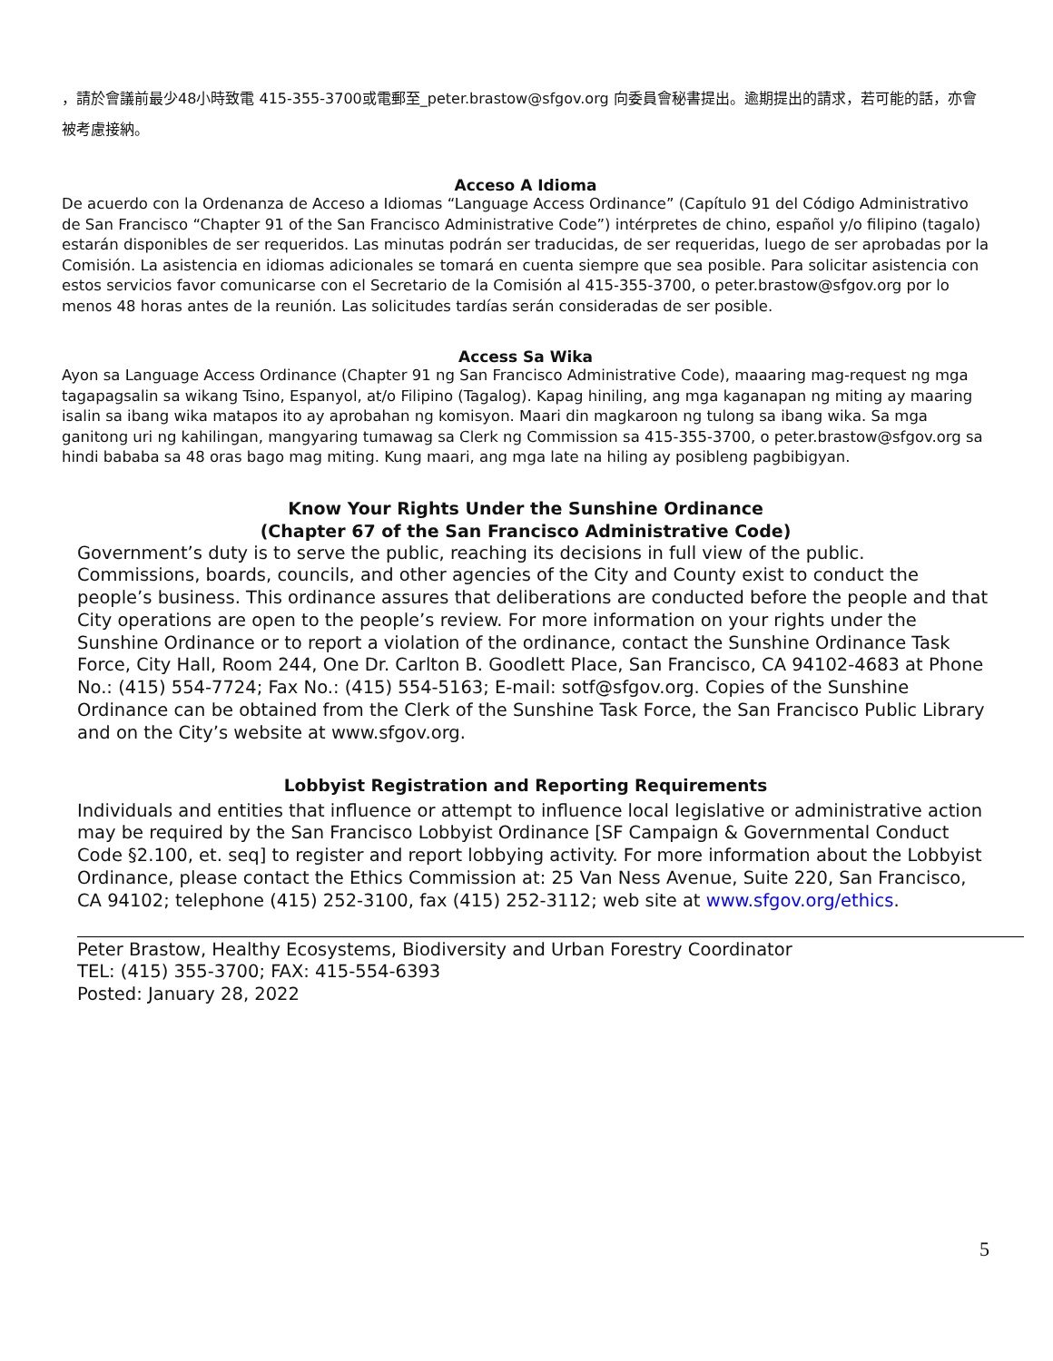，請於會議前最少48小時致電 415-355-3700或電郵至_peter.brastow@sfgov.org 向委員會秘書提出。逾期提出的請求，若可能的話，亦會被考慮接納。
Acceso A Idioma
De acuerdo con la Ordenanza de Acceso a Idiomas “Language Access Ordinance” (Capítulo 91 del Código Administrativo de San Francisco “Chapter 91 of the San Francisco Administrative Code”) intérpretes de chino, español y/o filipino (tagalo) estarán disponibles de ser requeridos. Las minutas podrán ser traducidas, de ser requeridas, luego de ser aprobadas por la Comisión. La asistencia en idiomas adicionales se tomará en cuenta siempre que sea posible. Para solicitar asistencia con estos servicios favor comunicarse con el Secretario de la Comisión al 415-355-3700, o peter.brastow@sfgov.org por lo menos 48 horas antes de la reunión. Las solicitudes tardías serán consideradas de ser posible.
Access Sa Wika
Ayon sa Language Access Ordinance (Chapter 91 ng San Francisco Administrative Code), maaaring mag-request ng mga tagapagsalin sa wikang Tsino, Espanyol, at/o Filipino (Tagalog). Kapag hiniling, ang mga kaganapan ng miting ay maaring isalin sa ibang wika matapos ito ay aprobahan ng komisyon. Maari din magkaroon ng tulong sa ibang wika. Sa mga ganitong uri ng kahilingan, mangyaring tumawag sa Clerk ng Commission sa 415-355-3700, o peter.brastow@sfgov.org sa hindi bababa sa 48 oras bago mag miting. Kung maari, ang mga late na hiling ay posibleng pagbibigyan.
Know Your Rights Under the Sunshine Ordinance
(Chapter 67 of the San Francisco Administrative Code)
Government’s duty is to serve the public, reaching its decisions in full view of the public. Commissions, boards, councils, and other agencies of the City and County exist to conduct the people’s business. This ordinance assures that deliberations are conducted before the people and that City operations are open to the people’s review. For more information on your rights under the Sunshine Ordinance or to report a violation of the ordinance, contact the Sunshine Ordinance Task Force, City Hall, Room 244, One Dr. Carlton B. Goodlett Place, San Francisco, CA 94102-4683 at Phone No.: (415) 554-7724; Fax No.: (415) 554-5163; E-mail: sotf@sfgov.org. Copies of the Sunshine Ordinance can be obtained from the Clerk of the Sunshine Task Force, the San Francisco Public Library and on the City’s website at www.sfgov.org.
Lobbyist Registration and Reporting Requirements
Individuals and entities that influence or attempt to influence local legislative or administrative action may be required by the San Francisco Lobbyist Ordinance [SF Campaign & Governmental Conduct Code §2.100, et. seq] to register and report lobbying activity. For more information about the Lobbyist Ordinance, please contact the Ethics Commission at: 25 Van Ness Avenue, Suite 220, San Francisco, CA 94102; telephone (415) 252-3100, fax (415) 252-3112; web site at www.sfgov.org/ethics.
Peter Brastow, Healthy Ecosystems, Biodiversity and Urban Forestry Coordinator
TEL: (415) 355-3700; FAX: 415-554-6393
Posted: January 28, 2022
5